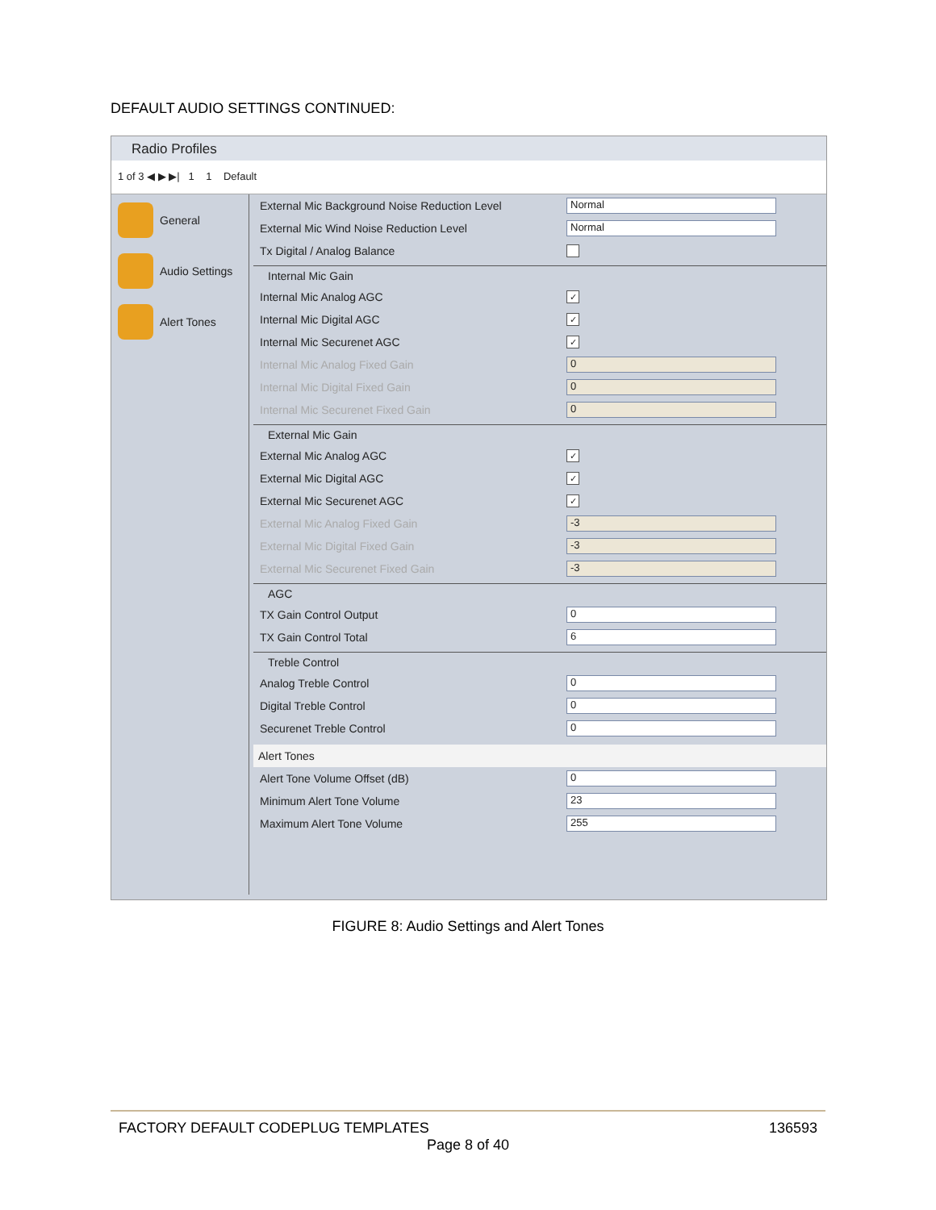DEFAULT AUDIO SETTINGS CONTINUED:
Radio Profiles
1 of 3 ◀ ▶ ▶| 1 1 Default
General
Audio Settings
Alert Tones
External Mic Background Noise Reduction Level
Normal
External Mic Wind Noise Reduction Level
Normal
Tx Digital / Analog Balance
Internal Mic Gain
Internal Mic Analog AGC
✓
Internal Mic Digital AGC
✓
Internal Mic Securenet AGC
✓
Internal Mic Analog Fixed Gain
0
Internal Mic Digital Fixed Gain
0
Internal Mic Securenet Fixed Gain
0
External Mic Gain
External Mic Analog AGC
✓
External Mic Digital AGC
✓
External Mic Securenet AGC
✓
External Mic Analog Fixed Gain
-3
External Mic Digital Fixed Gain
-3
External Mic Securenet Fixed Gain
-3
AGC
TX Gain Control Output
0
TX Gain Control Total
6
Treble Control
Analog Treble Control
0
Digital Treble Control
0
Securenet Treble Control
0
Alert Tones
Alert Tone Volume Offset (dB)
0
Minimum Alert Tone Volume
23
Maximum Alert Tone Volume
255
FIGURE 8: Audio Settings and Alert Tones
FACTORY DEFAULT CODEPLUG TEMPLATES 136593
Page 8 of 40